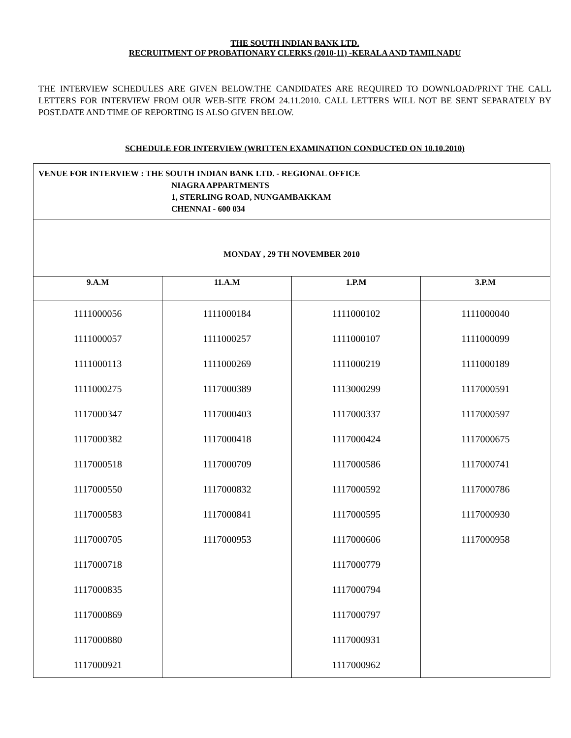THE SOUTH INDIAN BANK LTD.
RECRUITMENT OF PROBATIONARY CLERKS (2010-11) -KERALA AND TAMILNADU
THE INTERVIEW SCHEDULES ARE GIVEN BELOW.THE CANDIDATES ARE REQUIRED TO DOWNLOAD/PRINT THE CALL LETTERS FOR INTERVIEW FROM OUR WEB-SITE FROM 24.11.2010. CALL LETTERS WILL NOT BE SENT SEPARATELY BY POST.DATE AND TIME OF REPORTING IS ALSO GIVEN BELOW.
SCHEDULE FOR INTERVIEW (WRITTEN EXAMINATION CONDUCTED ON 10.10.2010)
| VENUE FOR INTERVIEW : THE SOUTH INDIAN BANK LTD. - REGIONAL OFFICE NIAGRA APPARTMENTS 1, STERLING ROAD, NUNGAMBAKKAM CHENNAI - 600 034 | | | |
| MONDAY , 29 TH NOVEMBER 2010 | | | |
| 9.A.M | 11.A.M | 1.P.M | 3.P.M |
| 1111000056 | 1111000184 | 1111000102 | 1111000040 |
| 1111000057 | 1111000257 | 1111000107 | 1111000099 |
| 1111000113 | 1111000269 | 1111000219 | 1111000189 |
| 1111000275 | 1117000389 | 1113000299 | 1117000591 |
| 1117000347 | 1117000403 | 1117000337 | 1117000597 |
| 1117000382 | 1117000418 | 1117000424 | 1117000675 |
| 1117000518 | 1117000709 | 1117000586 | 1117000741 |
| 1117000550 | 1117000832 | 1117000592 | 1117000786 |
| 1117000583 | 1117000841 | 1117000595 | 1117000930 |
| 1117000705 | 1117000953 | 1117000606 | 1117000958 |
| 1117000718 | | 1117000779 | |
| 1117000835 | | 1117000794 | |
| 1117000869 | | 1117000797 | |
| 1117000880 | | 1117000931 | |
| 1117000921 | | 1117000962 | |